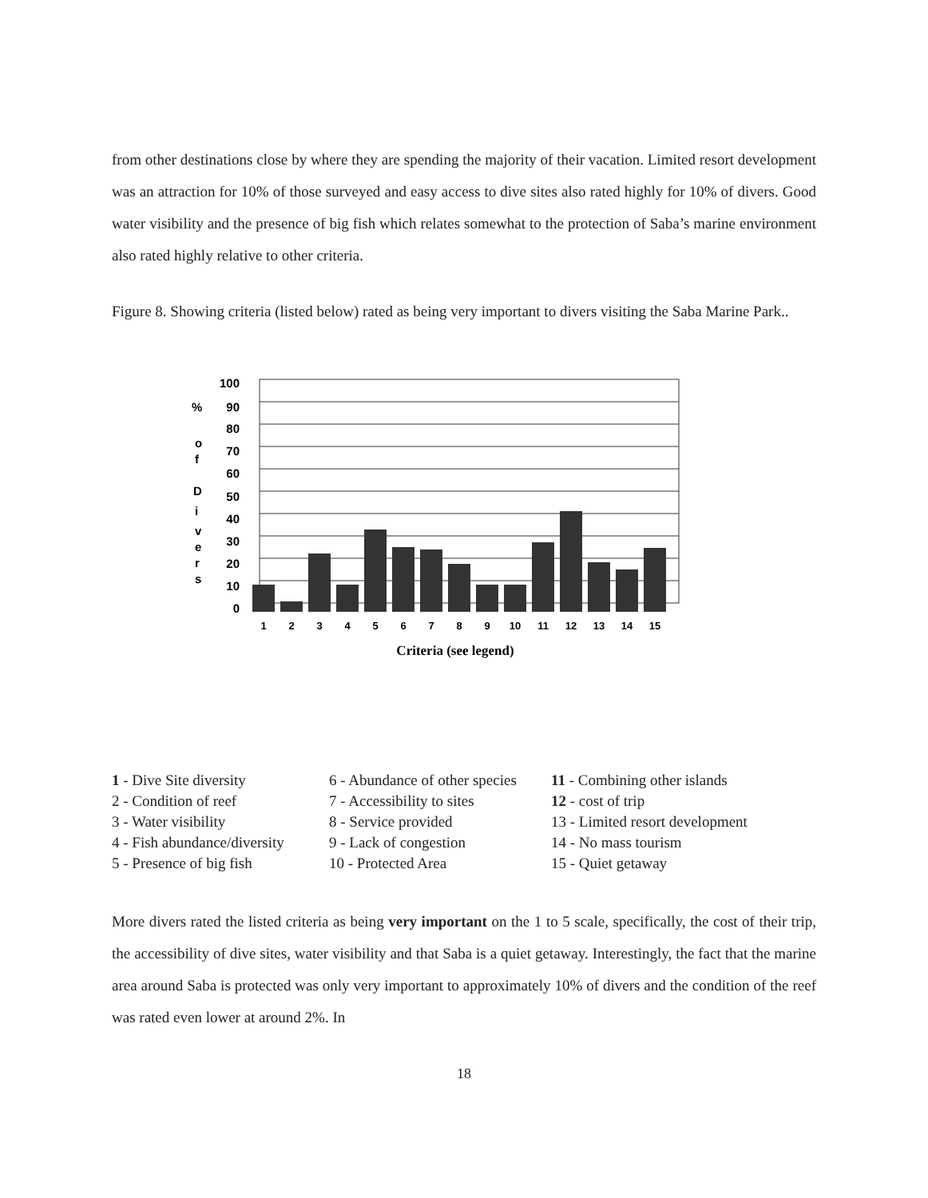from other destinations close by where they are spending the majority of their vacation. Limited resort development was an attraction for 10% of those surveyed and easy access to dive sites also rated highly for 10% of divers. Good water visibility and the presence of big fish which relates somewhat to the protection of Saba’s marine environment also rated highly relative to other criteria.
Figure 8. Showing criteria (listed below) rated as being very important to divers visiting the Saba Marine Park..
%
o
f
D
i
v
e
r
s
100
90
80
70
60
50
40
30
20
10
0
1
2
3
4
5
6
7
8
9
10
11
12
13
14
15
Criteria (see legend)
1 - Dive Site diversity
2 - Condition of reef
3 - Water visibility
4 - Fish abundance/diversity
5 - Presence of big fish
6 - Abundance of other species
7 - Accessibility to sites
8 - Service provided
9 - Lack of congestion
10 - Protected Area
11 - Combining other islands
12 - cost of trip
13 - Limited resort development
14 - No mass tourism
15 - Quiet getaway
More divers rated the listed criteria as being very important on the 1 to 5 scale, specifically, the cost of their trip, the accessibility of dive sites, water visibility and that Saba is a quiet getaway. Interestingly, the fact that the marine area around Saba is protected was only very important to approximately 10% of divers and the condition of the reef was rated even lower at around 2%. In
18